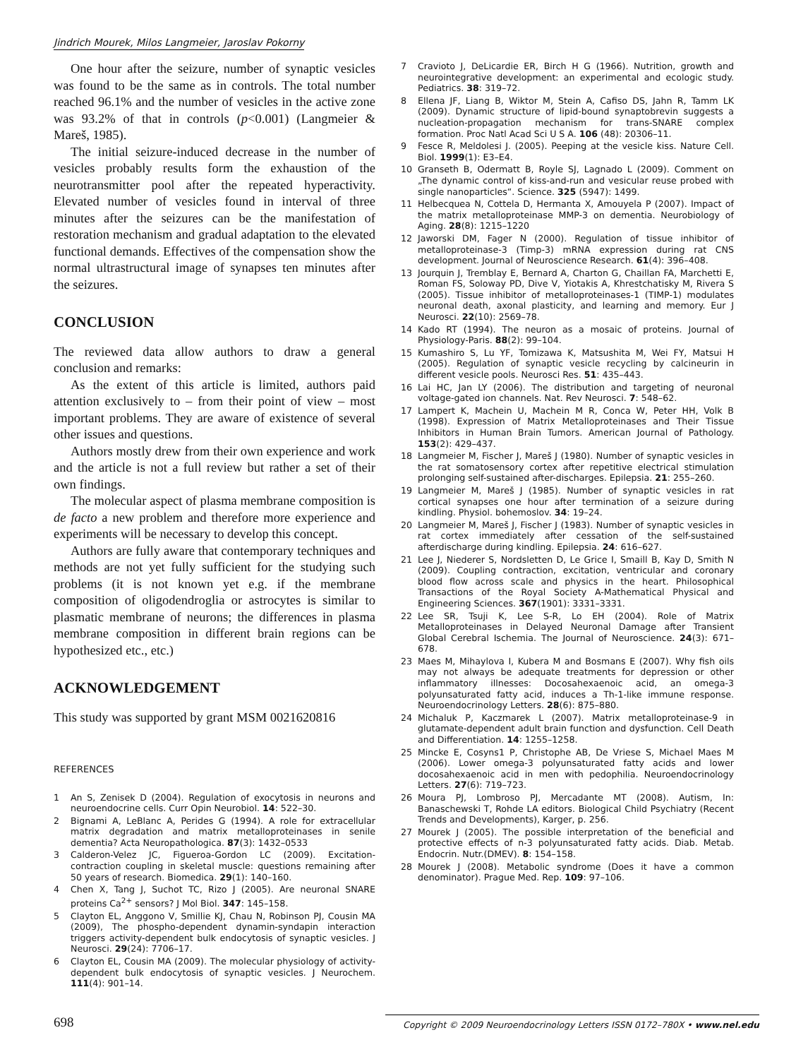Jindrich Mourek, Milos Langmeier, Jaroslav Pokorny
One hour after the seizure, number of synaptic vesicles was found to be the same as in controls. The total number reached 96.1% and the number of vesicles in the active zone was 93.2% of that in controls (p<0.001) (Langmeier & Mareš, 1985).
The initial seizure-induced decrease in the number of vesicles probably results form the exhaustion of the neurotransmitter pool after the repeated hyperactivity. Elevated number of vesicles found in interval of three minutes after the seizures can be the manifestation of restoration mechanism and gradual adaptation to the elevated functional demands. Effectives of the compensation show the normal ultrastructural image of synapses ten minutes after the seizures.
CONCLUSION
The reviewed data allow authors to draw a general conclusion and remarks:
As the extent of this article is limited, authors paid attention exclusively to – from their point of view – most important problems. They are aware of existence of several other issues and questions.
Authors mostly drew from their own experience and work and the article is not a full review but rather a set of their own findings.
The molecular aspect of plasma membrane composition is de facto a new problem and therefore more experience and experiments will be necessary to develop this concept.
Authors are fully aware that contemporary techniques and methods are not yet fully sufficient for the studying such problems (it is not known yet e.g. if the membrane composition of oligodendroglia or astrocytes is similar to plasmatic membrane of neurons; the differences in plasma membrane composition in different brain regions can be hypothesized etc., etc.)
ACKNOWLEDGEMENT
This study was supported by grant MSM 0021620816
REFERENCES
1 An S, Zenisek D (2004). Regulation of exocytosis in neurons and neuroendocrine cells. Curr Opin Neurobiol. 14: 522–30.
2 Bignami A, LeBlanc A, Perides G (1994). A role for extracellular matrix degradation and matrix metalloproteinases in senile dementia? Acta Neuropathologica. 87(3): 1432–0533
3 Calderon-Velez JC, Figueroa-Gordon LC (2009). Excitation-contraction coupling in skeletal muscle: questions remaining after 50 years of research. Biomedica. 29(1): 140–160.
4 Chen X, Tang J, Suchot TC, Rizo J (2005). Are neuronal SNARE proteins Ca<sup>2+</sup> sensors? J Mol Biol. 347: 145–158.
5 Clayton EL, Anggono V, Smillie KJ, Chau N, Robinson PJ, Cousin MA (2009), The phospho-dependent dynamin-syndapin interaction triggers activity-dependent bulk endocytosis of synaptic vesicles. J Neurosci. 29(24): 7706–17.
6 Clayton EL, Cousin MA (2009). The molecular physiology of activity-dependent bulk endocytosis of synaptic vesicles. J Neurochem. 111(4): 901–14.
7 Cravioto J, DeLicardie ER, Birch H G (1966). Nutrition, growth and neurointegrative development: an experimental and ecologic study. Pediatrics. 38: 319–72.
8 Ellena JF, Liang B, Wiktor M, Stein A, Cafiso DS, Jahn R, Tamm LK (2009). Dynamic structure of lipid-bound synaptobrevin suggests a nucleation-propagation mechanism for trans-SNARE complex formation. Proc Natl Acad Sci U S A. 106 (48): 20306–11.
9 Fesce R, Meldolesi J. (2005). Peeping at the vesicle kiss. Nature Cell. Biol. 1999(1): E3–E4.
10 Granseth B, Odermatt B, Royle SJ, Lagnado L (2009). Comment on „The dynamic control of kiss-and-run and vesicular reuse probed with single nanoparticles“. Science. 325 (5947): 1499.
11 Helbecquea N, Cottela D, Hermanta X, Amouyela P (2007). Impact of the matrix metalloproteinase MMP-3 on dementia. Neurobiology of Aging. 28(8): 1215–1220
12 Jaworski DM, Fager N (2000). Regulation of tissue inhibitor of metalloproteinase-3 (Timp-3) mRNA expression during rat CNS development. Journal of Neuroscience Research. 61(4): 396–408.
13 Jourquin J, Tremblay E, Bernard A, Charton G, Chaillan FA, Marchetti E, Roman FS, Soloway PD, Dive V, Yiotakis A, Khrestchatisky M, Rivera S (2005). Tissue inhibitor of metalloproteinases-1 (TIMP-1) modulates neuronal death, axonal plasticity, and learning and memory. Eur J Neurosci. 22(10): 2569–78.
14 Kado RT (1994). The neuron as a mosaic of proteins. Journal of Physiology-Paris. 88(2): 99–104.
15 Kumashiro S, Lu YF, Tomizawa K, Matsushita M, Wei FY, Matsui H (2005). Regulation of synaptic vesicle recycling by calcineurin in different vesicle pools. Neurosci Res. 51: 435–443.
16 Lai HC, Jan LY (2006). The distribution and targeting of neuronal voltage-gated ion channels. Nat. Rev Neurosci. 7: 548–62.
17 Lampert K, Machein U, Machein M R, Conca W, Peter HH, Volk B (1998). Expression of Matrix Metalloproteinases and Their Tissue Inhibitors in Human Brain Tumors. American Journal of Pathology. 153(2): 429–437.
18 Langmeier M, Fischer J, Mareš J (1980). Number of synaptic vesicles in the rat somatosensory cortex after repetitive electrical stimulation prolonging self-sustained after-discharges. Epilepsia. 21: 255–260.
19 Langmeier M, Mareš J (1985). Number of synaptic vesicles in rat cortical synapses one hour after termination of a seizure during kindling. Physiol. bohemoslov. 34: 19–24.
20 Langmeier M, Mareš J, Fischer J (1983). Number of synaptic vesicles in rat cortex immediately after cessation of the self-sustained afterdischarge during kindling. Epilepsia. 24: 616–627.
21 Lee J, Niederer S, Nordsletten D, Le Grice I, Smaill B, Kay D, Smith N (2009). Coupling contraction, excitation, ventricular and coronary blood flow across scale and physics in the heart. Philosophical Transactions of the Royal Society A-Mathematical Physical and Engineering Sciences. 367(1901): 3331–3331.
22 Lee SR, Tsuji K, Lee S-R, Lo EH (2004). Role of Matrix Metalloproteinases in Delayed Neuronal Damage after Transient Global Cerebral Ischemia. The Journal of Neuroscience. 24(3): 671–678.
23 Maes M, Mihaylova I, Kubera M and Bosmans E (2007). Why fish oils may not always be adequate treatments for depression or other inflammatory illnesses: Docosahexaenoic acid, an omega-3 polyunsaturated fatty acid, induces a Th-1-like immune response. Neuroendocrinology Letters. 28(6): 875–880.
24 Michaluk P, Kaczmarek L (2007). Matrix metalloproteinase-9 in glutamate-dependent adult brain function and dysfunction. Cell Death and Differentiation. 14: 1255–1258.
25 Mincke E, Cosyns1 P, Christophe AB, De Vriese S, Michael Maes M (2006). Lower omega-3 polyunsaturated fatty acids and lower docosahexaenoic acid in men with pedophilia. Neuroendocrinology Letters. 27(6): 719–723.
26 Moura PJ, Lombroso PJ, Mercadante MT (2008). Autism, In: Banaschewski T, Rohde LA editors. Biological Child Psychiatry (Recent Trends and Developments), Karger, p. 256.
27 Mourek J (2005). The possible interpretation of the beneficial and protective effects of n-3 polyunsaturated fatty acids. Diab. Metab. Endocrin. Nutr.(DMEV). 8: 154–158.
28 Mourek J (2008). Metabolic syndrome (Does it have a common denominator). Prague Med. Rep. 109: 97–106.
698 Copyright © 2009 Neuroendocrinology Letters ISSN 0172–780X • www.nel.edu